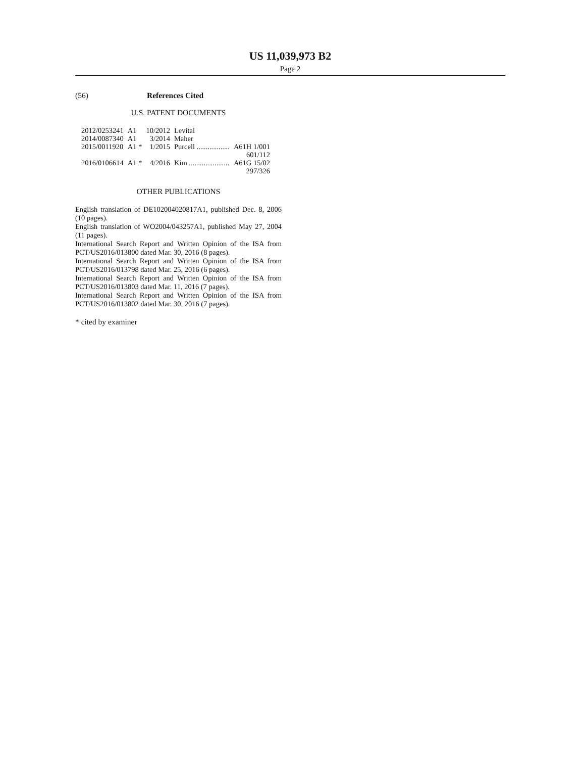US 11,039,973 B2
Page 2
(56) References Cited
U.S. PATENT DOCUMENTS
| 2012/0253241 | A1 | 10/2012 | Levital | |
| 2014/0087340 | A1 | 3/2014 | Maher | |
| 2015/0011920 | A1 * | 1/2015 | Purcell .................. | A61H 1/001 601/112 |
| 2016/0106614 | A1 * | 4/2016 | Kim ...................... | A61G 15/02 297/326 |
OTHER PUBLICATIONS
English translation of DE102004020817A1, published Dec. 8, 2006 (10 pages).
English translation of WO2004/043257A1, published May 27, 2004 (11 pages).
International Search Report and Written Opinion of the ISA from PCT/US2016/013800 dated Mar. 30, 2016 (8 pages).
International Search Report and Written Opinion of the ISA from PCT/US2016/013798 dated Mar. 25, 2016 (6 pages).
International Search Report and Written Opinion of the ISA from PCT/US2016/013803 dated Mar. 11, 2016 (7 pages).
International Search Report and Written Opinion of the ISA from PCT/US2016/013802 dated Mar. 30, 2016 (7 pages).
* cited by examiner